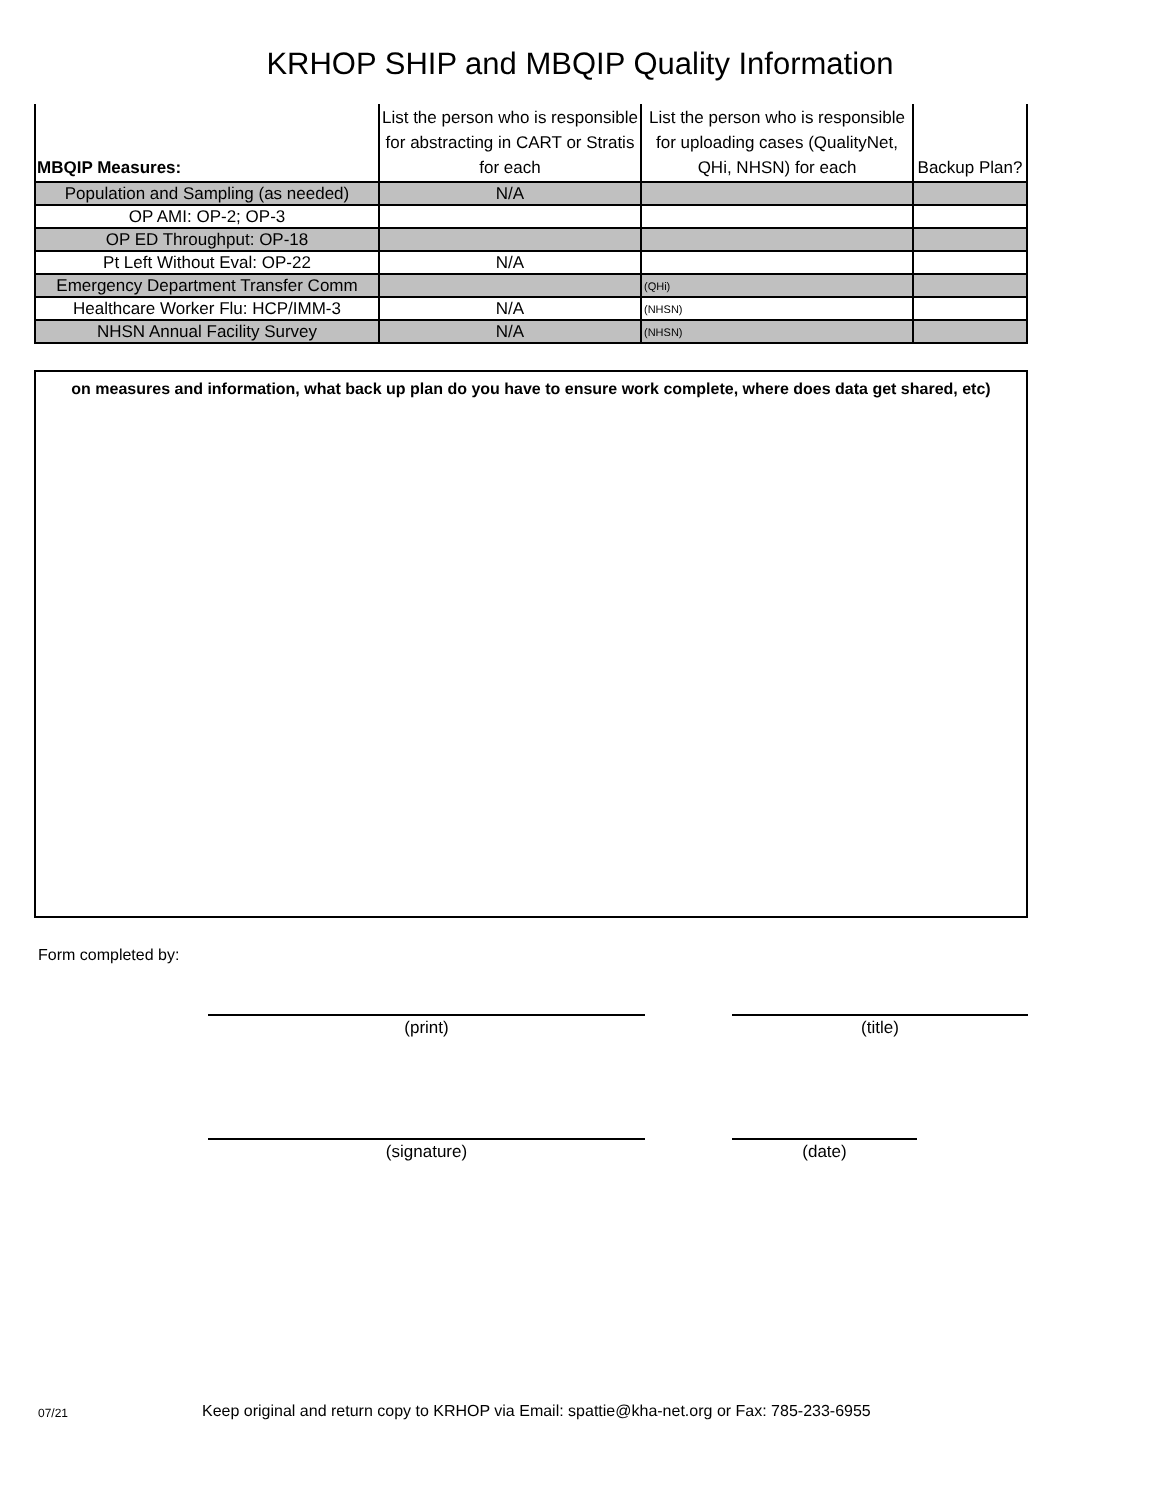KRHOP SHIP and MBQIP Quality Information
| MBQIP Measures: | List the person who is responsible for abstracting in CART or Stratis for each | List the person who is responsible for uploading cases (QualityNet, QHi, NHSN) for each | Backup Plan? |
| --- | --- | --- | --- |
| Population and Sampling (as needed) | N/A | | |
| OP AMI: OP-2; OP-3 | | | |
| OP ED Throughput: OP-18 | | | |
| Pt Left Without Eval: OP-22 | N/A | | |
| Emergency Department Transfer Comm | | (QHi) | |
| Healthcare Worker Flu: HCP/IMM-3 | N/A | (NHSN) | |
| NHSN Annual Facility Survey | N/A | (NHSN) | |
on measures and information, what back up plan do you have to ensure work complete, where does data get shared, etc)
Form completed by:
(print) (title)
(signature) (date)
07/21 Keep original and return copy to KRHOP via Email: spattie@kha-net.org or Fax: 785-233-6955